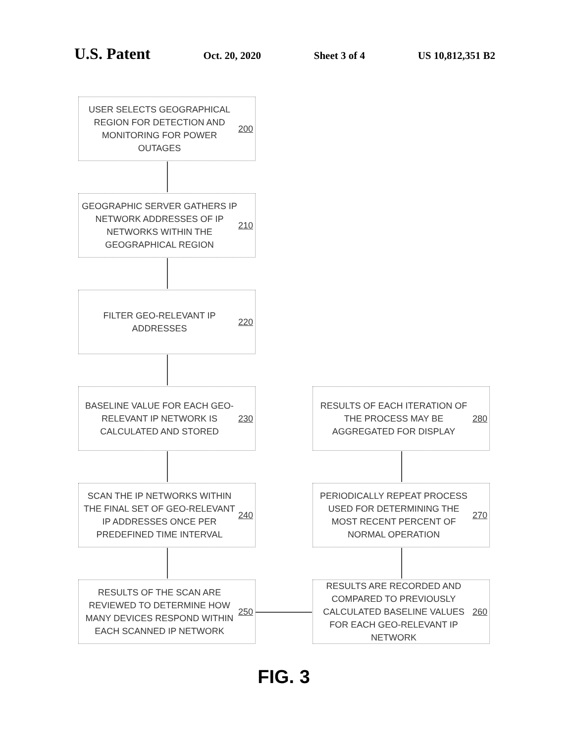U.S. Patent Oct. 20, 2020 Sheet 3 of 4 US 10,812,351 B2
USER SELECTS GEOGRAPHICAL REGION FOR DETECTION AND MONITORING FOR POWER OUTAGES 200
GEOGRAPHIC SERVER GATHERS IP NETWORK ADDRESSES OF IP NETWORKS WITHIN THE GEOGRAPHICAL REGION 210
FILTER GEO-RELEVANT IP ADDRESSES 220
BASELINE VALUE FOR EACH GEO-RELEVANT IP NETWORK IS CALCULATED AND STORED 230
SCAN THE IP NETWORKS WITHIN THE FINAL SET OF GEO-RELEVANT IP ADDRESSES ONCE PER PREDEFINED TIME INTERVAL 240
RESULTS OF THE SCAN ARE REVIEWED TO DETERMINE HOW MANY DEVICES RESPOND WITHIN EACH SCANNED IP NETWORK 250
RESULTS ARE RECORDED AND COMPARED TO PREVIOUSLY CALCULATED BASELINE VALUES FOR EACH GEO-RELEVANT IP NETWORK 260
PERIODICALLY REPEAT PROCESS USED FOR DETERMINING THE MOST RECENT PERCENT OF NORMAL OPERATION 270
RESULTS OF EACH ITERATION OF THE PROCESS MAY BE AGGREGATED FOR DISPLAY 280
FIG. 3